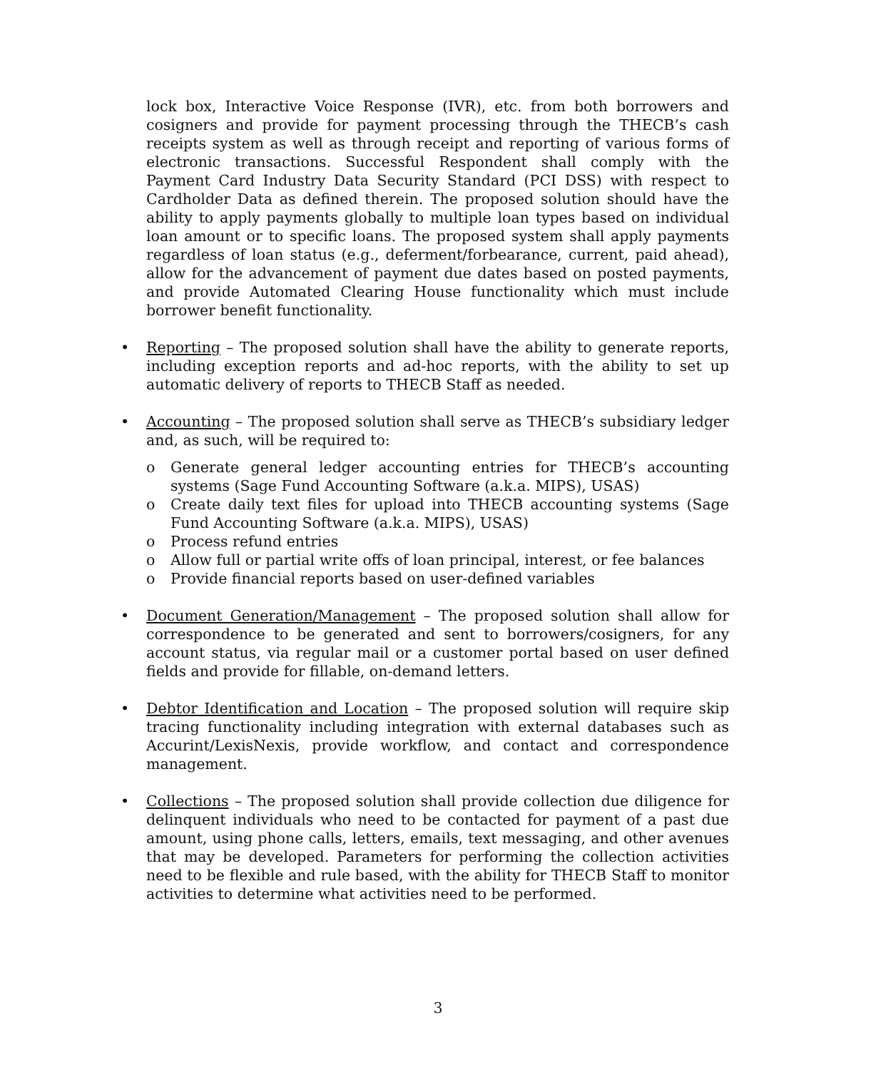lock box, Interactive Voice Response (IVR), etc. from both borrowers and cosigners and provide for payment processing through the THECB’s cash receipts system as well as through receipt and reporting of various forms of electronic transactions. Successful Respondent shall comply with the Payment Card Industry Data Security Standard (PCI DSS) with respect to Cardholder Data as defined therein. The proposed solution should have the ability to apply payments globally to multiple loan types based on individual loan amount or to specific loans. The proposed system shall apply payments regardless of loan status (e.g., deferment/forbearance, current, paid ahead), allow for the advancement of payment due dates based on posted payments, and provide Automated Clearing House functionality which must include borrower benefit functionality.
•
Reporting – The proposed solution shall have the ability to generate reports, including exception reports and ad-hoc reports, with the ability to set up automatic delivery of reports to THECB Staff as needed.
•
Accounting – The proposed solution shall serve as THECB’s subsidiary ledger and, as such, will be required to:
o Generate general ledger accounting entries for THECB’s accounting systems (Sage Fund Accounting Software (a.k.a. MIPS), USAS)
o Create daily text files for upload into THECB accounting systems (Sage Fund Accounting Software (a.k.a. MIPS), USAS)
o Process refund entries
o Allow full or partial write offs of loan principal, interest, or fee balances
o Provide financial reports based on user-defined variables
•
Document Generation/Management – The proposed solution shall allow for correspondence to be generated and sent to borrowers/cosigners, for any account status, via regular mail or a customer portal based on user defined fields and provide for fillable, on-demand letters.
•
Debtor Identification and Location – The proposed solution will require skip tracing functionality including integration with external databases such as Accurint/LexisNexis, provide workflow, and contact and correspondence management.
•
Collections – The proposed solution shall provide collection due diligence for delinquent individuals who need to be contacted for payment of a past due amount, using phone calls, letters, emails, text messaging, and other avenues that may be developed. Parameters for performing the collection activities need to be flexible and rule based, with the ability for THECB Staff to monitor activities to determine what activities need to be performed.
3